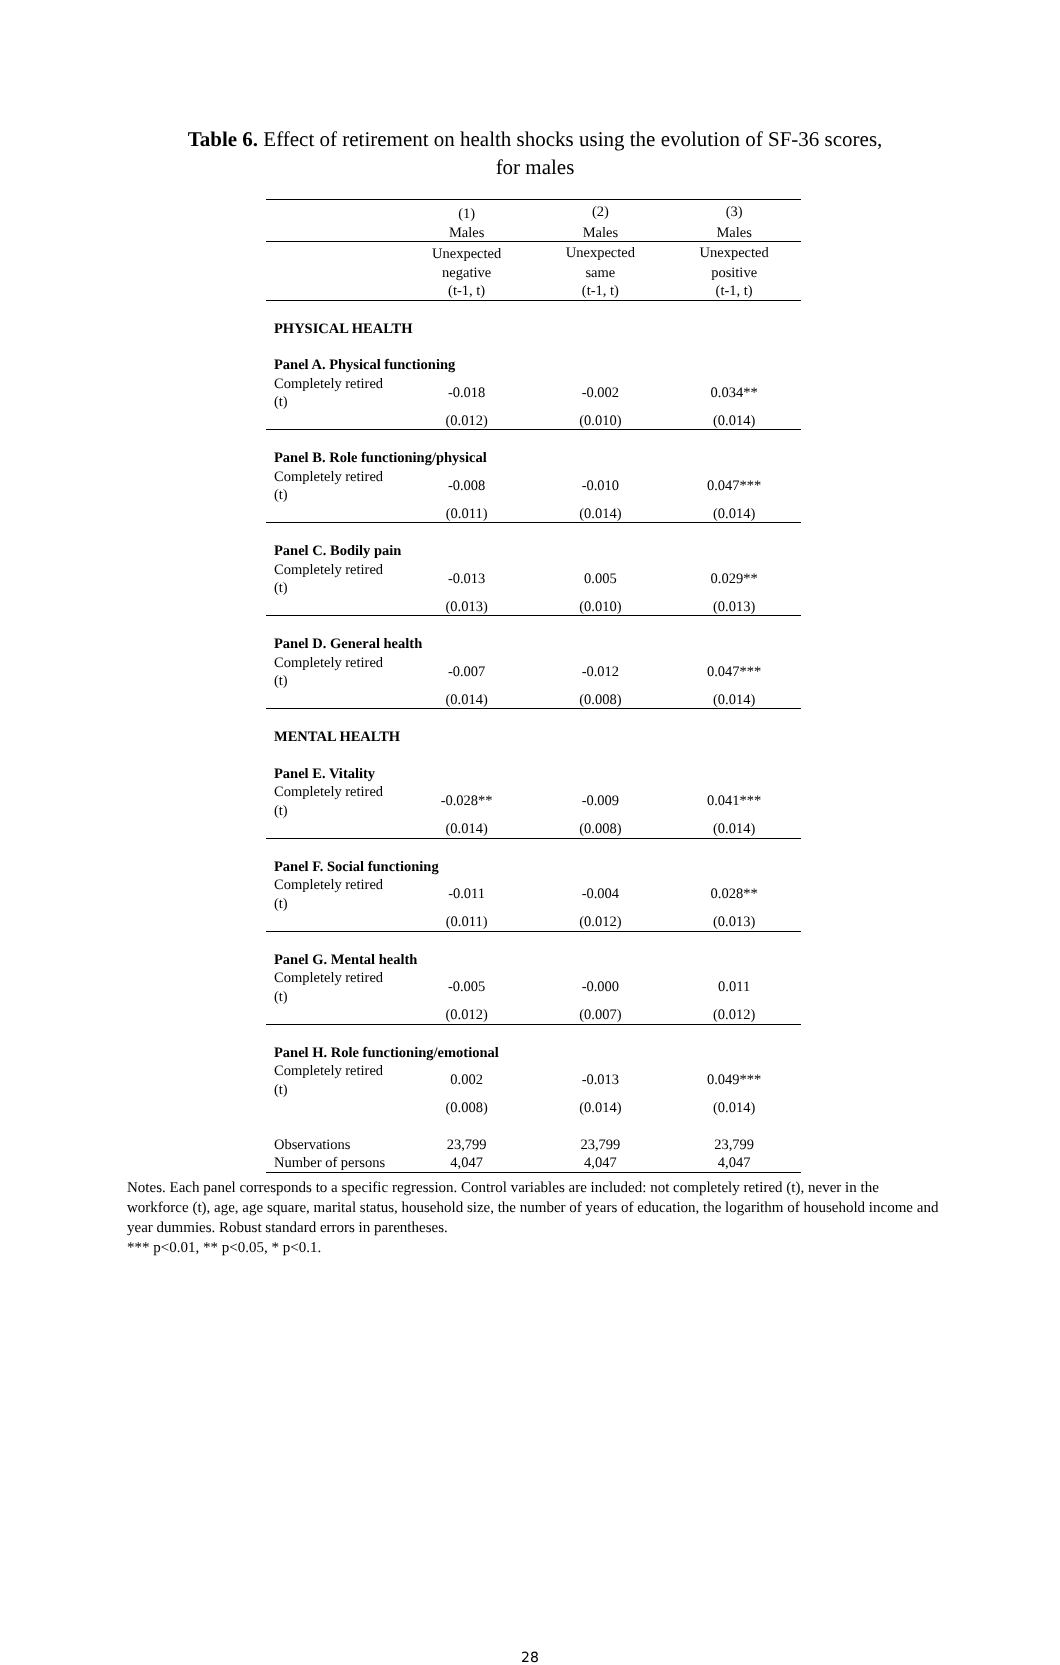Table 6. Effect of retirement on health shocks using the evolution of SF-36 scores,
for males
| | (1) | (2) | (3) |
| --- | --- | --- | --- |
| | Males | Males | Males |
| | Unexpected | Unexpected | Unexpected |
| | negative | same | positive |
| | (t-1, t) | (t-1, t) | (t-1, t) |
| PHYSICAL HEALTH | | | |
| Panel A. Physical functioning | | | |
| Completely retired (t) | -0.018 | -0.002 | 0.034** |
| | (0.012) | (0.010) | (0.014) |
| Panel B. Role functioning/physical | | | |
| Completely retired (t) | -0.008 | -0.010 | 0.047*** |
| | (0.011) | (0.014) | (0.014) |
| Panel C. Bodily pain | | | |
| Completely retired (t) | -0.013 | 0.005 | 0.029** |
| | (0.013) | (0.010) | (0.013) |
| Panel D. General health | | | |
| Completely retired (t) | -0.007 | -0.012 | 0.047*** |
| | (0.014) | (0.008) | (0.014) |
| MENTAL HEALTH | | | |
| Panel E. Vitality | | | |
| Completely retired (t) | -0.028** | -0.009 | 0.041*** |
| | (0.014) | (0.008) | (0.014) |
| Panel F. Social functioning | | | |
| Completely retired (t) | -0.011 | -0.004 | 0.028** |
| | (0.011) | (0.012) | (0.013) |
| Panel G. Mental health | | | |
| Completely retired (t) | -0.005 | -0.000 | 0.011 |
| | (0.012) | (0.007) | (0.012) |
| Panel H. Role functioning/emotional | | | |
| Completely retired (t) | 0.002 | -0.013 | 0.049*** |
| | (0.008) | (0.014) | (0.014) |
| Observations | 23,799 | 23,799 | 23,799 |
| Number of persons | 4,047 | 4,047 | 4,047 |
Notes. Each panel corresponds to a specific regression. Control variables are included: not completely retired (t), never in the workforce (t), age, age square, marital status, household size, the number of years of education, the logarithm of household income and year dummies. Robust standard errors in parentheses.
*** p<0.01, ** p<0.05, * p<0.1.
28